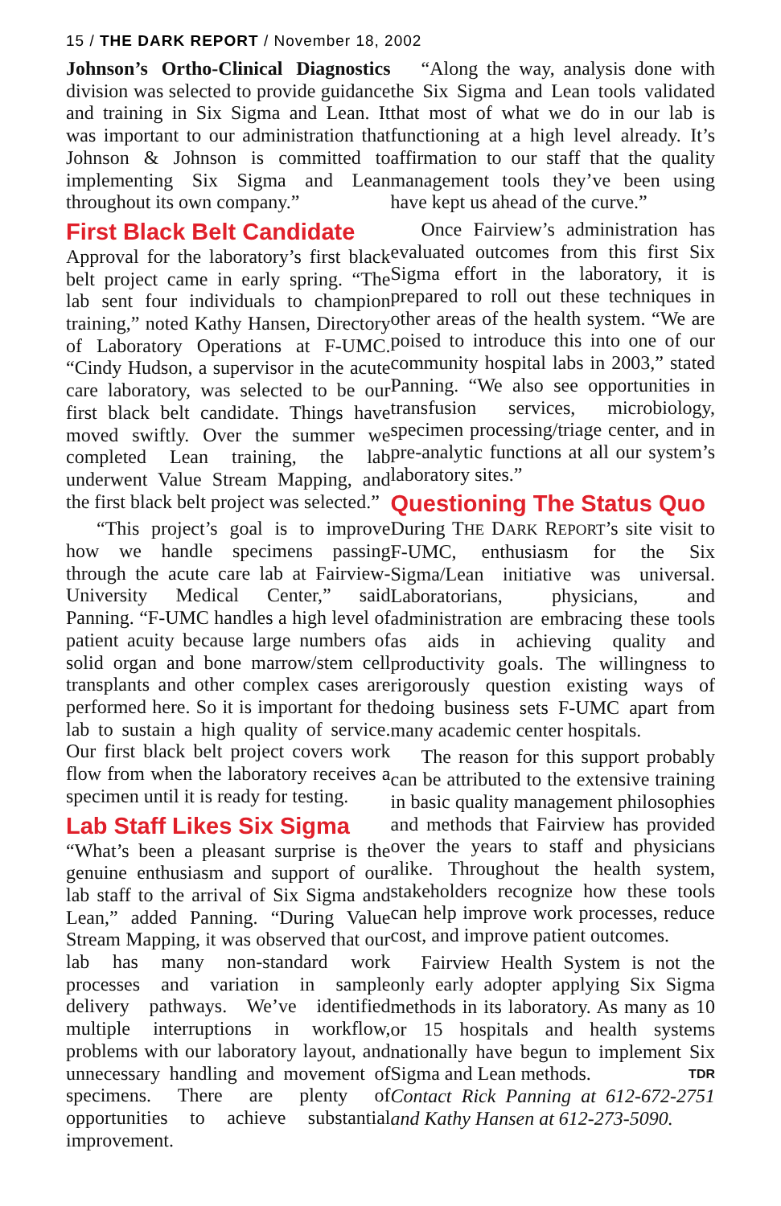15 / THE DARK REPORT / November 18, 2002
Johnson’s Ortho-Clinical Diagnostics division was selected to provide guidance and training in Six Sigma and Lean. It was important to our administration that Johnson & Johnson is committed to implementing Six Sigma and Lean throughout its own company.”
First Black Belt Candidate
Approval for the laboratory’s first black belt project came in early spring. “The lab sent four individuals to champion training,” noted Kathy Hansen, Directory of Laboratory Operations at F-UMC. “Cindy Hudson, a supervisor in the acute care laboratory, was selected to be our first black belt candidate. Things have moved swiftly. Over the summer we completed Lean training, the lab underwent Value Stream Mapping, and the first black belt project was selected.”
“This project’s goal is to improve how we handle specimens passing through the acute care lab at Fairview-University Medical Center,” said Panning. “F-UMC handles a high level of patient acuity because large numbers of solid organ and bone marrow/stem cell transplants and other complex cases are performed here. So it is important for the lab to sustain a high quality of service. Our first black belt project covers work flow from when the laboratory receives a specimen until it is ready for testing.
Lab Staff Likes Six Sigma
“What’s been a pleasant surprise is the genuine enthusiasm and support of our lab staff to the arrival of Six Sigma and Lean,” added Panning. “During Value Stream Mapping, it was observed that our lab has many non-standard work processes and variation in sample delivery pathways. We’ve identified multiple interruptions in workflow, problems with our laboratory layout, and unnecessary handling and movement of specimens. There are plenty of opportunities to achieve substantial improvement.
“Along the way, analysis done with the Six Sigma and Lean tools validated that most of what we do in our lab is functioning at a high level already. It’s affirmation to our staff that the quality management tools they’ve been using have kept us ahead of the curve.”
Once Fairview’s administration has evaluated outcomes from this first Six Sigma effort in the laboratory, it is prepared to roll out these techniques in other areas of the health system. “We are poised to introduce this into one of our community hospital labs in 2003,” stated Panning. “We also see opportunities in transfusion services, microbiology, specimen processing/triage center, and in pre-analytic functions at all our system’s laboratory sites.”
Questioning The Status Quo
During THE DARK REPORT’s site visit to F-UMC, enthusiasm for the Six Sigma/Lean initiative was universal. Laboratorians, physicians, and administration are embracing these tools as aids in achieving quality and productivity goals. The willingness to rigorously question existing ways of doing business sets F-UMC apart from many academic center hospitals.
The reason for this support probably can be attributed to the extensive training in basic quality management philosophies and methods that Fairview has provided over the years to staff and physicians alike. Throughout the health system, stakeholders recognize how these tools can help improve work processes, reduce cost, and improve patient outcomes.
Fairview Health System is not the only early adopter applying Six Sigma methods in its laboratory. As many as 10 or 15 hospitals and health systems nationally have begun to implement Six Sigma and Lean methods. TDR
Contact Rick Panning at 612-672-2751 and Kathy Hansen at 612-273-5090.